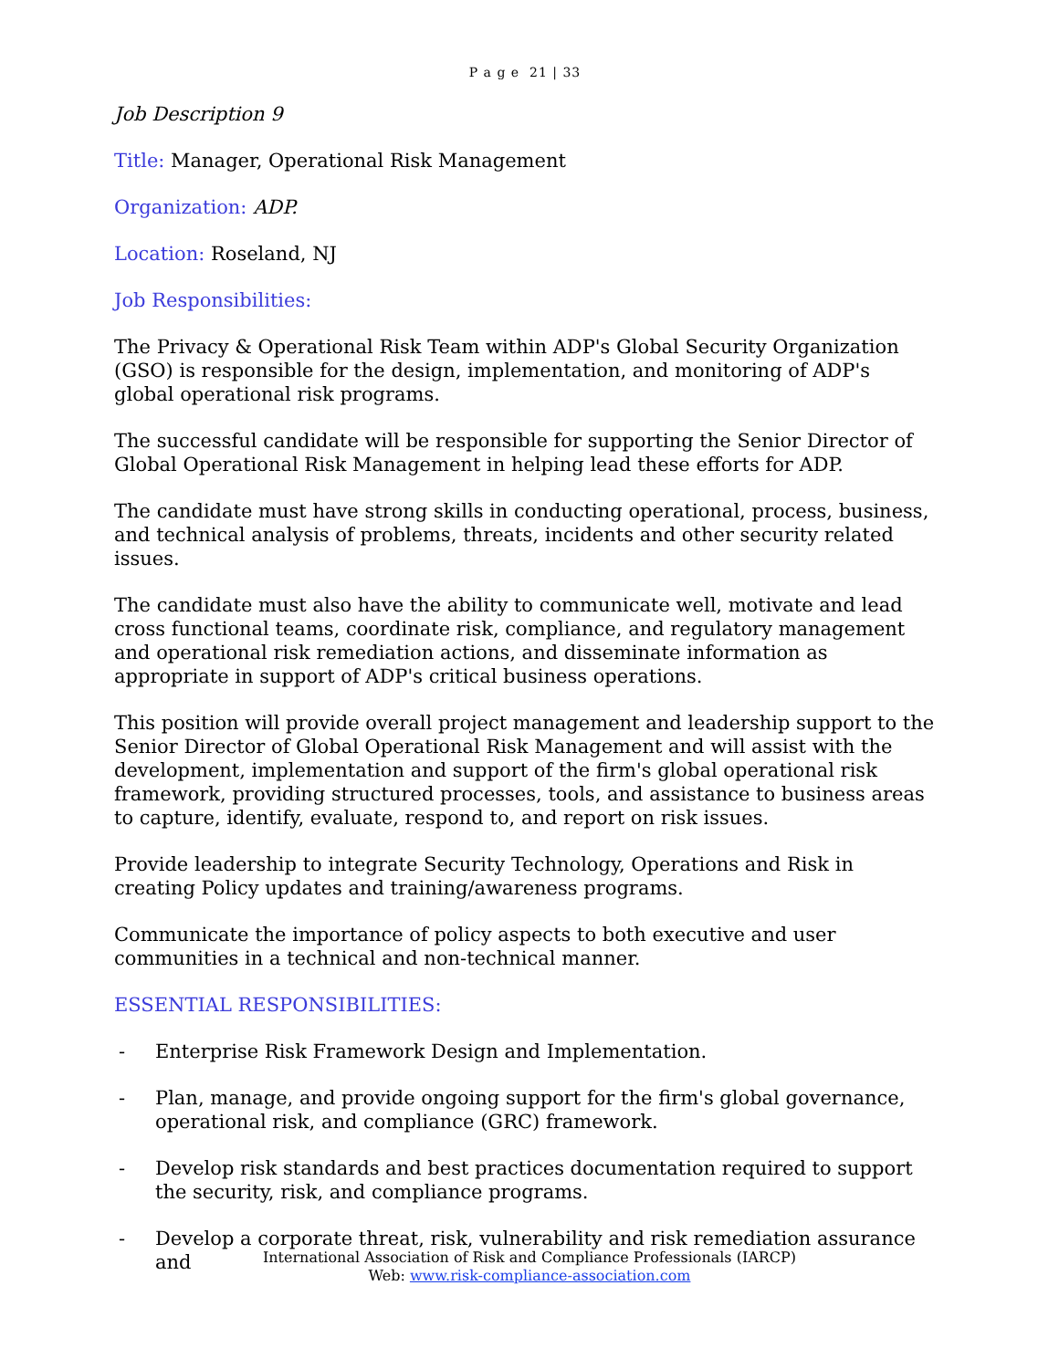P a g e 21 | 33
Job Description 9
Title: Manager, Operational Risk Management
Organization: ADP.
Location: Roseland, NJ
Job Responsibilities:
The Privacy & Operational Risk Team within ADP's Global Security Organization (GSO) is responsible for the design, implementation, and monitoring of ADP's global operational risk programs.
The successful candidate will be responsible for supporting the Senior Director of Global Operational Risk Management in helping lead these efforts for ADP.
The candidate must have strong skills in conducting operational, process, business, and technical analysis of problems, threats, incidents and other security related issues.
The candidate must also have the ability to communicate well, motivate and lead cross functional teams, coordinate risk, compliance, and regulatory management and operational risk remediation actions, and disseminate information as appropriate in support of ADP's critical business operations.
This position will provide overall project management and leadership support to the Senior Director of Global Operational Risk Management and will assist with the development, implementation and support of the firm's global operational risk framework, providing structured processes, tools, and assistance to business areas to capture, identify, evaluate, respond to, and report on risk issues.
Provide leadership to integrate Security Technology, Operations and Risk in creating Policy updates and training/awareness programs.
Communicate the importance of policy aspects to both executive and user communities in a technical and non-technical manner.
ESSENTIAL RESPONSIBILITIES:
- Enterprise Risk Framework Design and Implementation.
- Plan, manage, and provide ongoing support for the firm's global governance, operational risk, and compliance (GRC) framework.
- Develop risk standards and best practices documentation required to support the security, risk, and compliance programs.
- Develop a corporate threat, risk, vulnerability and risk remediation assurance and
International Association of Risk and Compliance Professionals (IARCP)
Web: www.risk-compliance-association.com